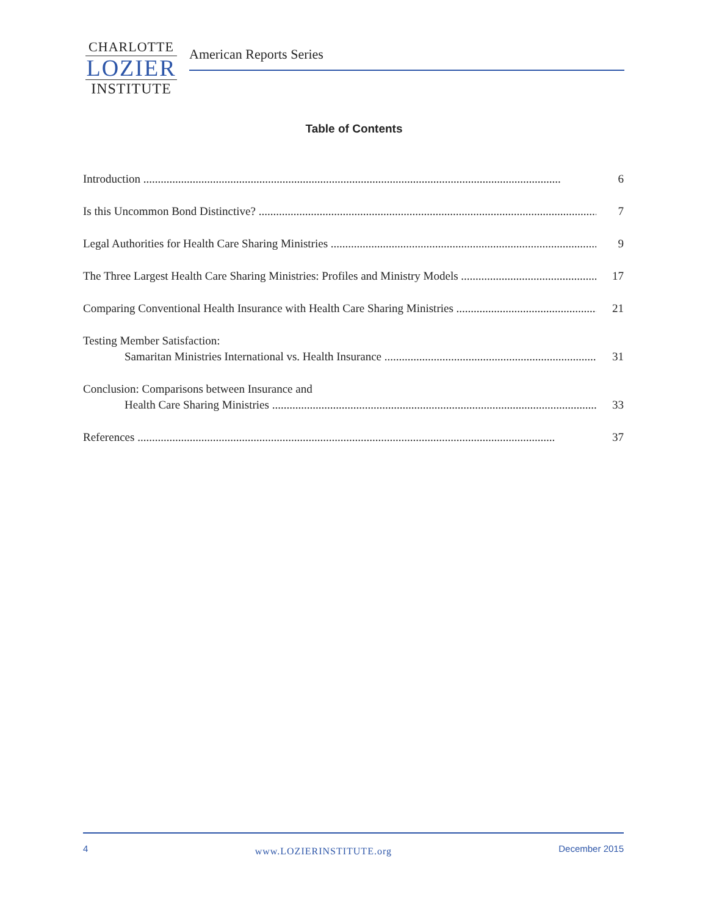CHARLOTTE
LOZIER
INSTITUTE
American Reports Series
Table of Contents
Introduction 6
Is this Uncommon Bond Distinctive? 7
Legal Authorities for Health Care Sharing Ministries 9
The Three Largest Health Care Sharing Ministries: Profiles and Ministry Models 17
Comparing Conventional Health Insurance with Health Care Sharing Ministries 21
Testing Member Satisfaction:
Samaritan Ministries International vs. Health Insurance 31
Conclusion: Comparisons between Insurance and
Health Care Sharing Ministries 33
References 37
4 www.LOZIERINSTITUTE.org December 2015